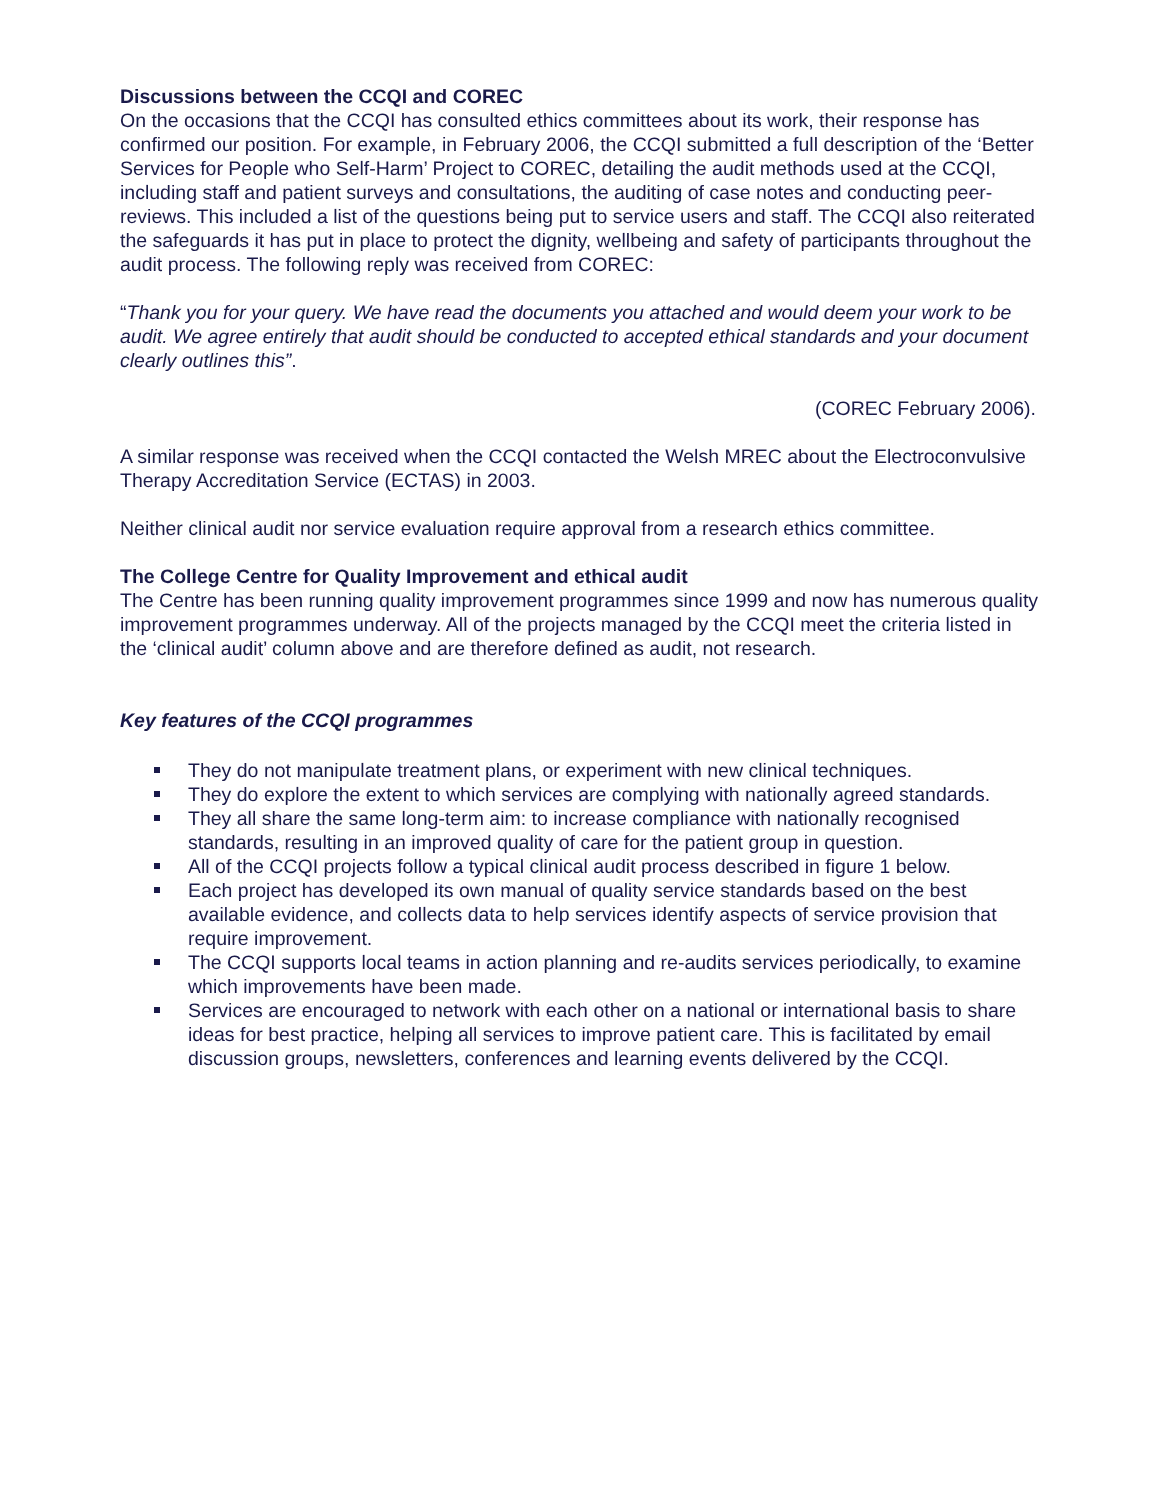Discussions between the CCQI and COREC
On the occasions that the CCQI has consulted ethics committees about its work, their response has confirmed our position. For example, in February 2006, the CCQI submitted a full description of the ‘Better Services for People who Self-Harm’ Project to COREC, detailing the audit methods used at the CCQI, including staff and patient surveys and consultations, the auditing of case notes and conducting peer-reviews. This included a list of the questions being put to service users and staff. The CCQI also reiterated the safeguards it has put in place to protect the dignity, wellbeing and safety of participants throughout the audit process. The following reply was received from COREC:
“Thank you for your query. We have read the documents you attached and would deem your work to be audit. We agree entirely that audit should be conducted to accepted ethical standards and your document clearly outlines this”.
(COREC February 2006).
A similar response was received when the CCQI contacted the Welsh MREC about the Electroconvulsive Therapy Accreditation Service (ECTAS) in 2003.
Neither clinical audit nor service evaluation require approval from a research ethics committee.
The College Centre for Quality Improvement and ethical audit
The Centre has been running quality improvement programmes since 1999 and now has numerous quality improvement programmes underway. All of the projects managed by the CCQI meet the criteria listed in the ‘clinical audit’ column above and are therefore defined as audit, not research.
Key features of the CCQI programmes
They do not manipulate treatment plans, or experiment with new clinical techniques.
They do explore the extent to which services are complying with nationally agreed standards.
They all share the same long-term aim: to increase compliance with nationally recognised standards, resulting in an improved quality of care for the patient group in question.
All of the CCQI projects follow a typical clinical audit process described in figure 1 below.
Each project has developed its own manual of quality service standards based on the best available evidence, and collects data to help services identify aspects of service provision that require improvement.
The CCQI supports local teams in action planning and re-audits services periodically, to examine which improvements have been made.
Services are encouraged to network with each other on a national or international basis to share ideas for best practice, helping all services to improve patient care. This is facilitated by email discussion groups, newsletters, conferences and learning events delivered by the CCQI.